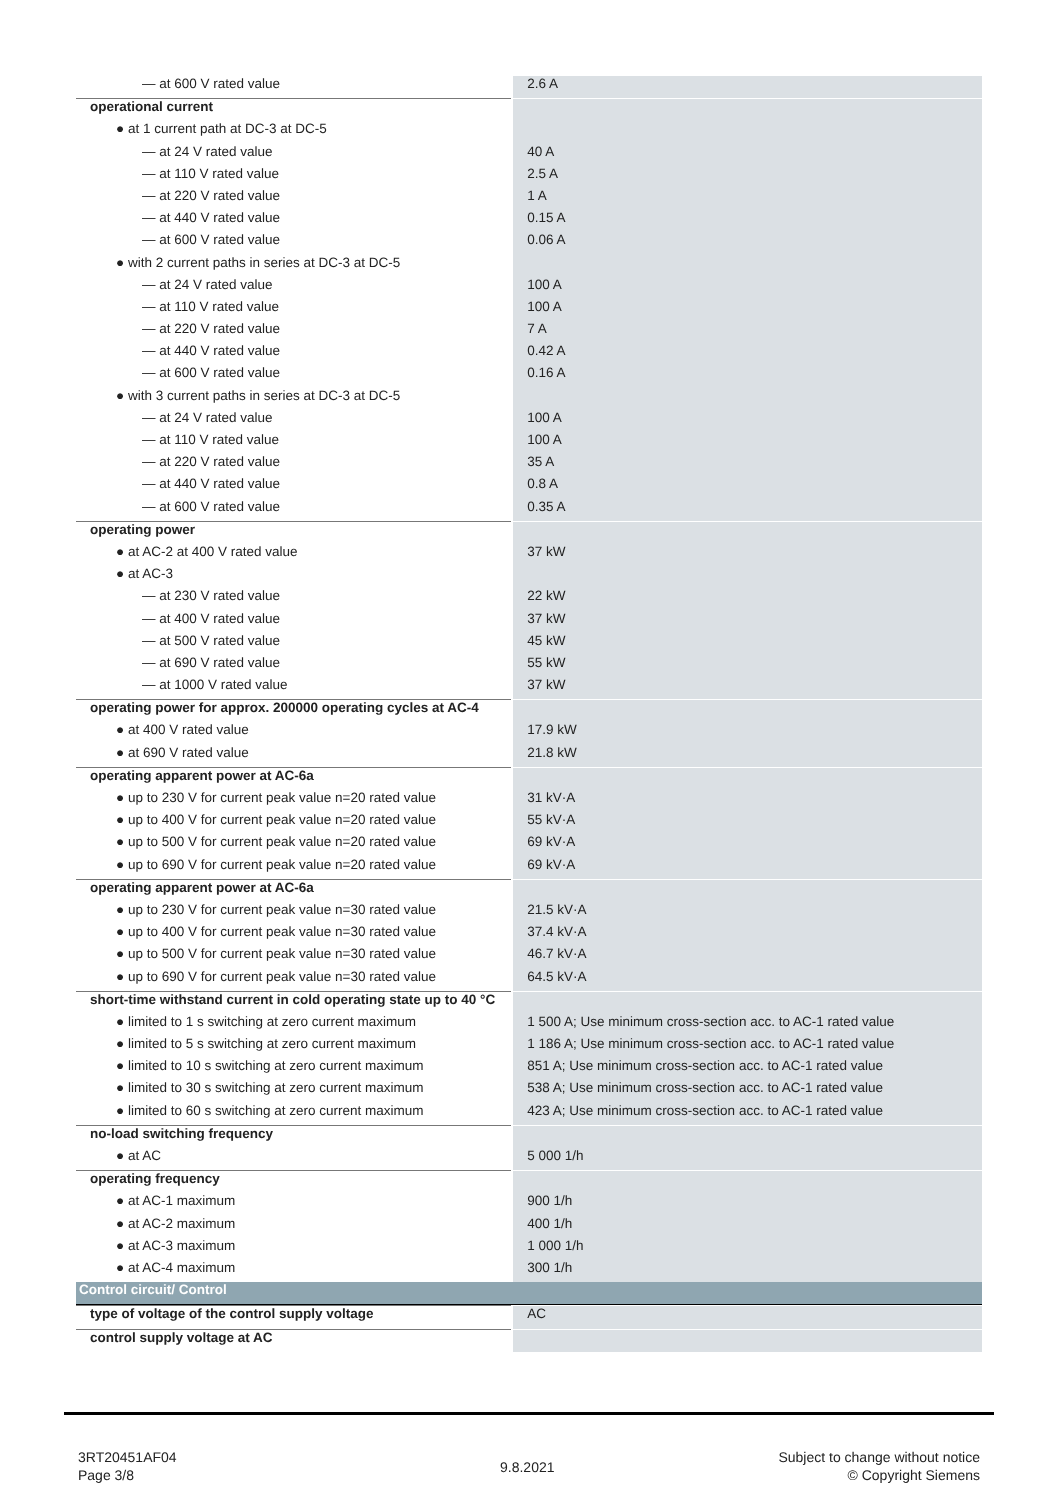| — at 600 V rated value | 2.6 A |
| operational current | |
| ● at 1 current path at DC-3 at DC-5 | |
| — at 24 V rated value | 40 A |
| — at 110 V rated value | 2.5 A |
| — at 220 V rated value | 1 A |
| — at 440 V rated value | 0.15 A |
| — at 600 V rated value | 0.06 A |
| ● with 2 current paths in series at DC-3 at DC-5 | |
| — at 24 V rated value | 100 A |
| — at 110 V rated value | 100 A |
| — at 220 V rated value | 7 A |
| — at 440 V rated value | 0.42 A |
| — at 600 V rated value | 0.16 A |
| ● with 3 current paths in series at DC-3 at DC-5 | |
| — at 24 V rated value | 100 A |
| — at 110 V rated value | 100 A |
| — at 220 V rated value | 35 A |
| — at 440 V rated value | 0.8 A |
| — at 600 V rated value | 0.35 A |
| operating power | |
| ● at AC-2 at 400 V rated value | 37 kW |
| ● at AC-3 | |
| — at 230 V rated value | 22 kW |
| — at 400 V rated value | 37 kW |
| — at 500 V rated value | 45 kW |
| — at 690 V rated value | 55 kW |
| — at 1000 V rated value | 37 kW |
| operating power for approx. 200000 operating cycles at AC-4 | |
| ● at 400 V rated value | 17.9 kW |
| ● at 690 V rated value | 21.8 kW |
| operating apparent power at AC-6a | |
| ● up to 230 V for current peak value n=20 rated value | 31 kV·A |
| ● up to 400 V for current peak value n=20 rated value | 55 kV·A |
| ● up to 500 V for current peak value n=20 rated value | 69 kV·A |
| ● up to 690 V for current peak value n=20 rated value | 69 kV·A |
| operating apparent power at AC-6a | |
| ● up to 230 V for current peak value n=30 rated value | 21.5 kV·A |
| ● up to 400 V for current peak value n=30 rated value | 37.4 kV·A |
| ● up to 500 V for current peak value n=30 rated value | 46.7 kV·A |
| ● up to 690 V for current peak value n=30 rated value | 64.5 kV·A |
| short-time withstand current in cold operating state up to 40 °C | |
| ● limited to 1 s switching at zero current maximum | 1 500 A; Use minimum cross-section acc. to AC-1 rated value |
| ● limited to 5 s switching at zero current maximum | 1 186 A; Use minimum cross-section acc. to AC-1 rated value |
| ● limited to 10 s switching at zero current maximum | 851 A; Use minimum cross-section acc. to AC-1 rated value |
| ● limited to 30 s switching at zero current maximum | 538 A; Use minimum cross-section acc. to AC-1 rated value |
| ● limited to 60 s switching at zero current maximum | 423 A; Use minimum cross-section acc. to AC-1 rated value |
| no-load switching frequency | |
| ● at AC | 5 000 1/h |
| operating frequency | |
| ● at AC-1 maximum | 900 1/h |
| ● at AC-2 maximum | 400 1/h |
| ● at AC-3 maximum | 1 000 1/h |
| ● at AC-4 maximum | 300 1/h |
| Control circuit/ Control | |
| type of voltage of the control supply voltage | AC |
| control supply voltage at AC | |
3RT20451AF04
Page 3/8
9.8.2021
Subject to change without notice
© Copyright Siemens